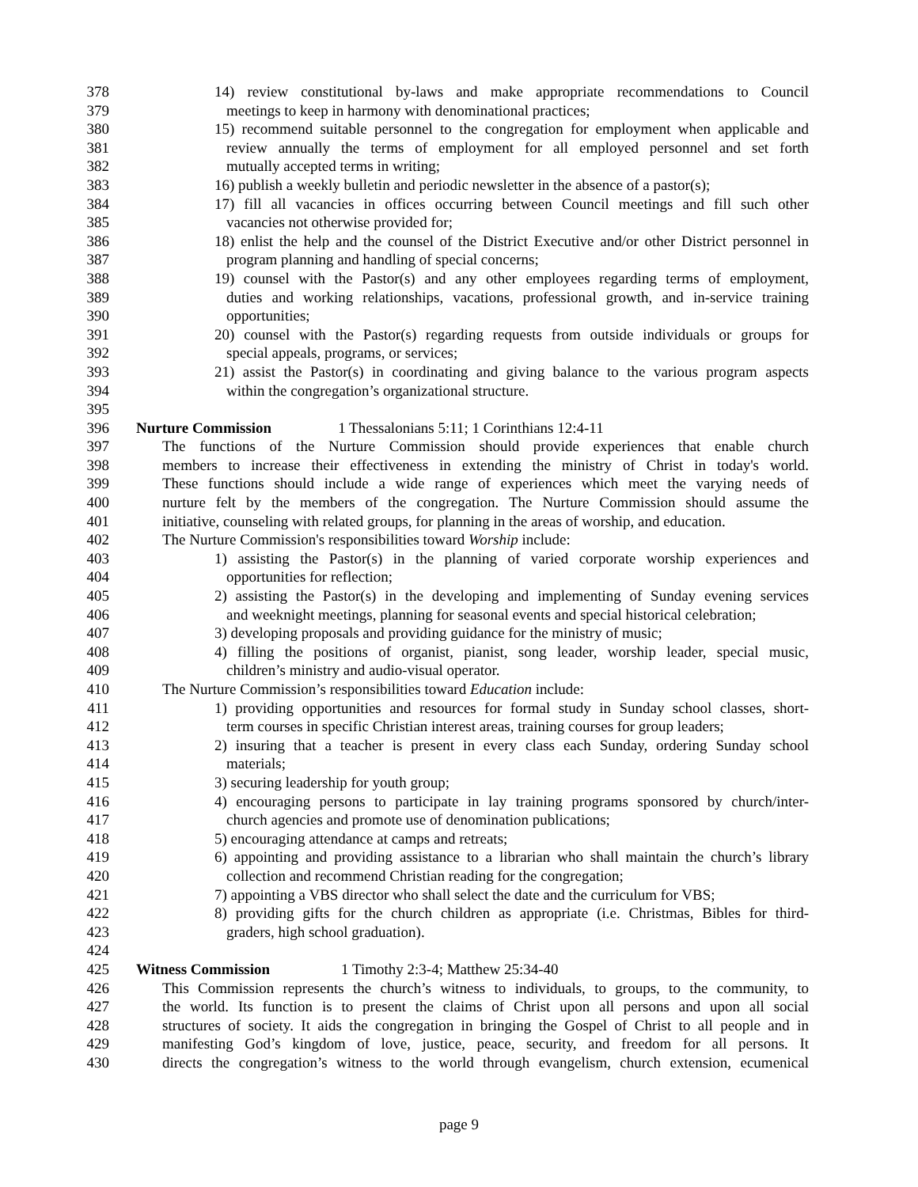378 14) review constitutional by-laws and make appropriate recommendations to Council
379 meetings to keep in harmony with denominational practices;
380 15) recommend suitable personnel to the congregation for employment when applicable and
381 review annually the terms of employment for all employed personnel and set forth
382 mutually accepted terms in writing;
383 16) publish a weekly bulletin and periodic newsletter in the absence of a pastor(s);
384 17) fill all vacancies in offices occurring between Council meetings and fill such other
385 vacancies not otherwise provided for;
386 18) enlist the help and the counsel of the District Executive and/or other District personnel in
387 program planning and handling of special concerns;
388 19) counsel with the Pastor(s) and any other employees regarding terms of employment,
389 duties and working relationships, vacations, professional growth, and in-service training
390 opportunities;
391 20) counsel with the Pastor(s) regarding requests from outside individuals or groups for
392 special appeals, programs, or services;
393 21) assist the Pastor(s) in coordinating and giving balance to the various program aspects
394 within the congregation’s organizational structure.
395
396 Nurture Commission 1 Thessalonians 5:11; 1 Corinthians 12:4-11
397 The functions of the Nurture Commission should provide experiences that enable church
398 members to increase their effectiveness in extending the ministry of Christ in today's world.
399 These functions should include a wide range of experiences which meet the varying needs of
400 nurture felt by the members of the congregation. The Nurture Commission should assume the
401 initiative, counseling with related groups, for planning in the areas of worship, and education.
402 The Nurture Commission's responsibilities toward Worship include:
403 1) assisting the Pastor(s) in the planning of varied corporate worship experiences and
404 opportunities for reflection;
405 2) assisting the Pastor(s) in the developing and implementing of Sunday evening services
406 and weeknight meetings, planning for seasonal events and special historical celebration;
407 3) developing proposals and providing guidance for the ministry of music;
408 4) filling the positions of organist, pianist, song leader, worship leader, special music,
409 children’s ministry and audio-visual operator.
410 The Nurture Commission’s responsibilities toward Education include:
411 1) providing opportunities and resources for formal study in Sunday school classes, short-
412 term courses in specific Christian interest areas, training courses for group leaders;
413 2) insuring that a teacher is present in every class each Sunday, ordering Sunday school
414 materials;
415 3) securing leadership for youth group;
416 4) encouraging persons to participate in lay training programs sponsored by church/inter-
417 church agencies and promote use of denomination publications;
418 5) encouraging attendance at camps and retreats;
419 6) appointing and providing assistance to a librarian who shall maintain the church’s library
420 collection and recommend Christian reading for the congregation;
421 7) appointing a VBS director who shall select the date and the curriculum for VBS;
422 8) providing gifts for the church children as appropriate (i.e. Christmas, Bibles for third-
423 graders, high school graduation).
424
425 Witness Commission 1 Timothy 2:3-4; Matthew 25:34-40
426 This Commission represents the church’s witness to individuals, to groups, to the community, to
427 the world. Its function is to present the claims of Christ upon all persons and upon all social
428 structures of society. It aids the congregation in bringing the Gospel of Christ to all people and in
429 manifesting God’s kingdom of love, justice, peace, security, and freedom for all persons. It
430 directs the congregation’s witness to the world through evangelism, church extension, ecumenical
page 9